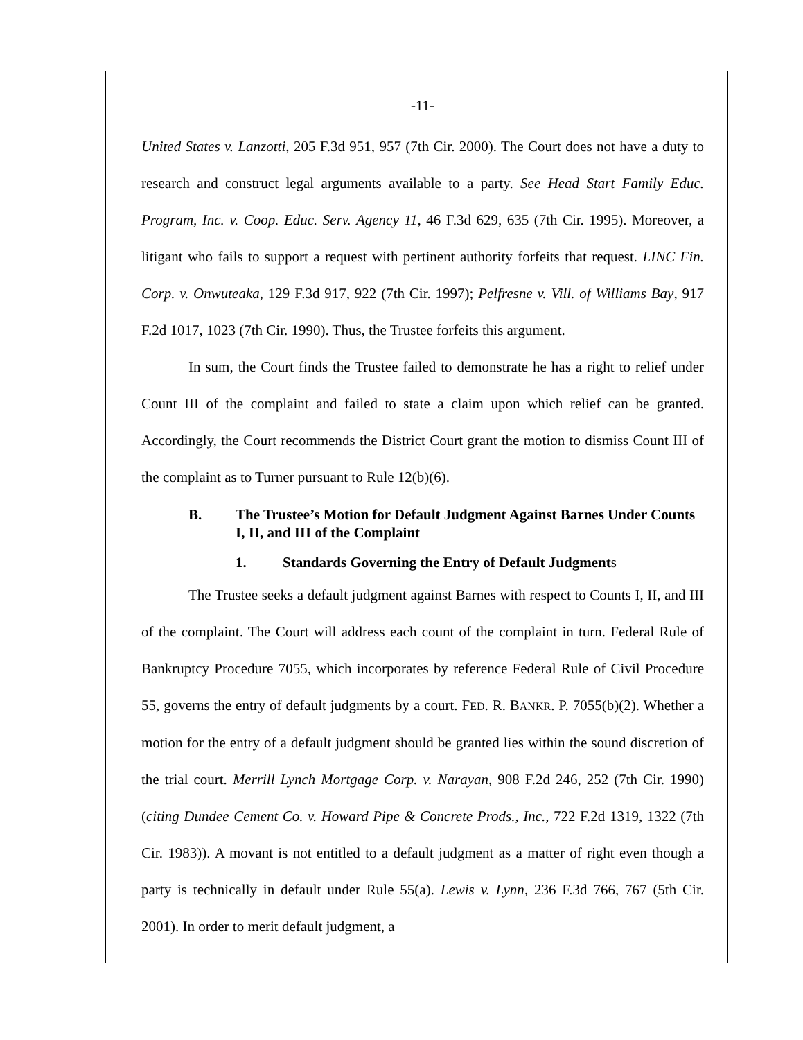-11-
United States v. Lanzotti, 205 F.3d 951, 957 (7th Cir. 2000). The Court does not have a duty to research and construct legal arguments available to a party. See Head Start Family Educ. Program, Inc. v. Coop. Educ. Serv. Agency 11, 46 F.3d 629, 635 (7th Cir. 1995). Moreover, a litigant who fails to support a request with pertinent authority forfeits that request. LINC Fin. Corp. v. Onwuteaka, 129 F.3d 917, 922 (7th Cir. 1997); Pelfresne v. Vill. of Williams Bay, 917 F.2d 1017, 1023 (7th Cir. 1990). Thus, the Trustee forfeits this argument.
In sum, the Court finds the Trustee failed to demonstrate he has a right to relief under Count III of the complaint and failed to state a claim upon which relief can be granted. Accordingly, the Court recommends the District Court grant the motion to dismiss Count III of the complaint as to Turner pursuant to Rule 12(b)(6).
B. The Trustee’s Motion for Default Judgment Against Barnes Under Counts I, II, and III of the Complaint
1. Standards Governing the Entry of Default Judgments
The Trustee seeks a default judgment against Barnes with respect to Counts I, II, and III of the complaint. The Court will address each count of the complaint in turn. Federal Rule of Bankruptcy Procedure 7055, which incorporates by reference Federal Rule of Civil Procedure 55, governs the entry of default judgments by a court. FED. R. BANKR. P. 7055(b)(2). Whether a motion for the entry of a default judgment should be granted lies within the sound discretion of the trial court. Merrill Lynch Mortgage Corp. v. Narayan, 908 F.2d 246, 252 (7th Cir. 1990) (citing Dundee Cement Co. v. Howard Pipe & Concrete Prods., Inc., 722 F.2d 1319, 1322 (7th Cir. 1983)). A movant is not entitled to a default judgment as a matter of right even though a party is technically in default under Rule 55(a). Lewis v. Lynn, 236 F.3d 766, 767 (5th Cir. 2001). In order to merit default judgment, a